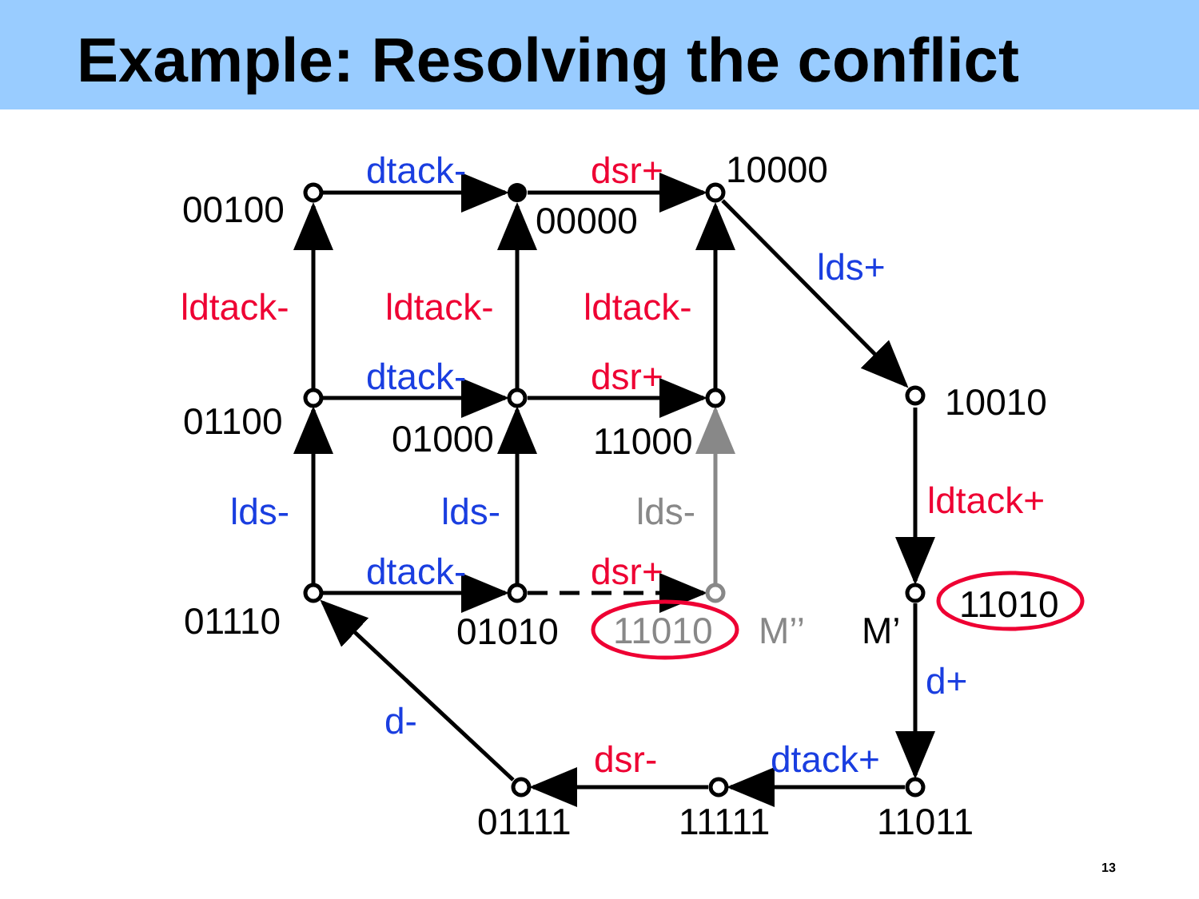Example: Resolving the conflict
00100
dtack-
dsr+
10000
00000
lds+
ldtack-
ldtack-
ldtack-
dtack-
dsr+
01100
10010
01000
11000
ldtack+
lds-
lds-
lds-
dtack-
dsr+
11010
01110
01010
11010
M’’
M’
d+
d-
dsr-
dtack+
01111
11111
11011
13